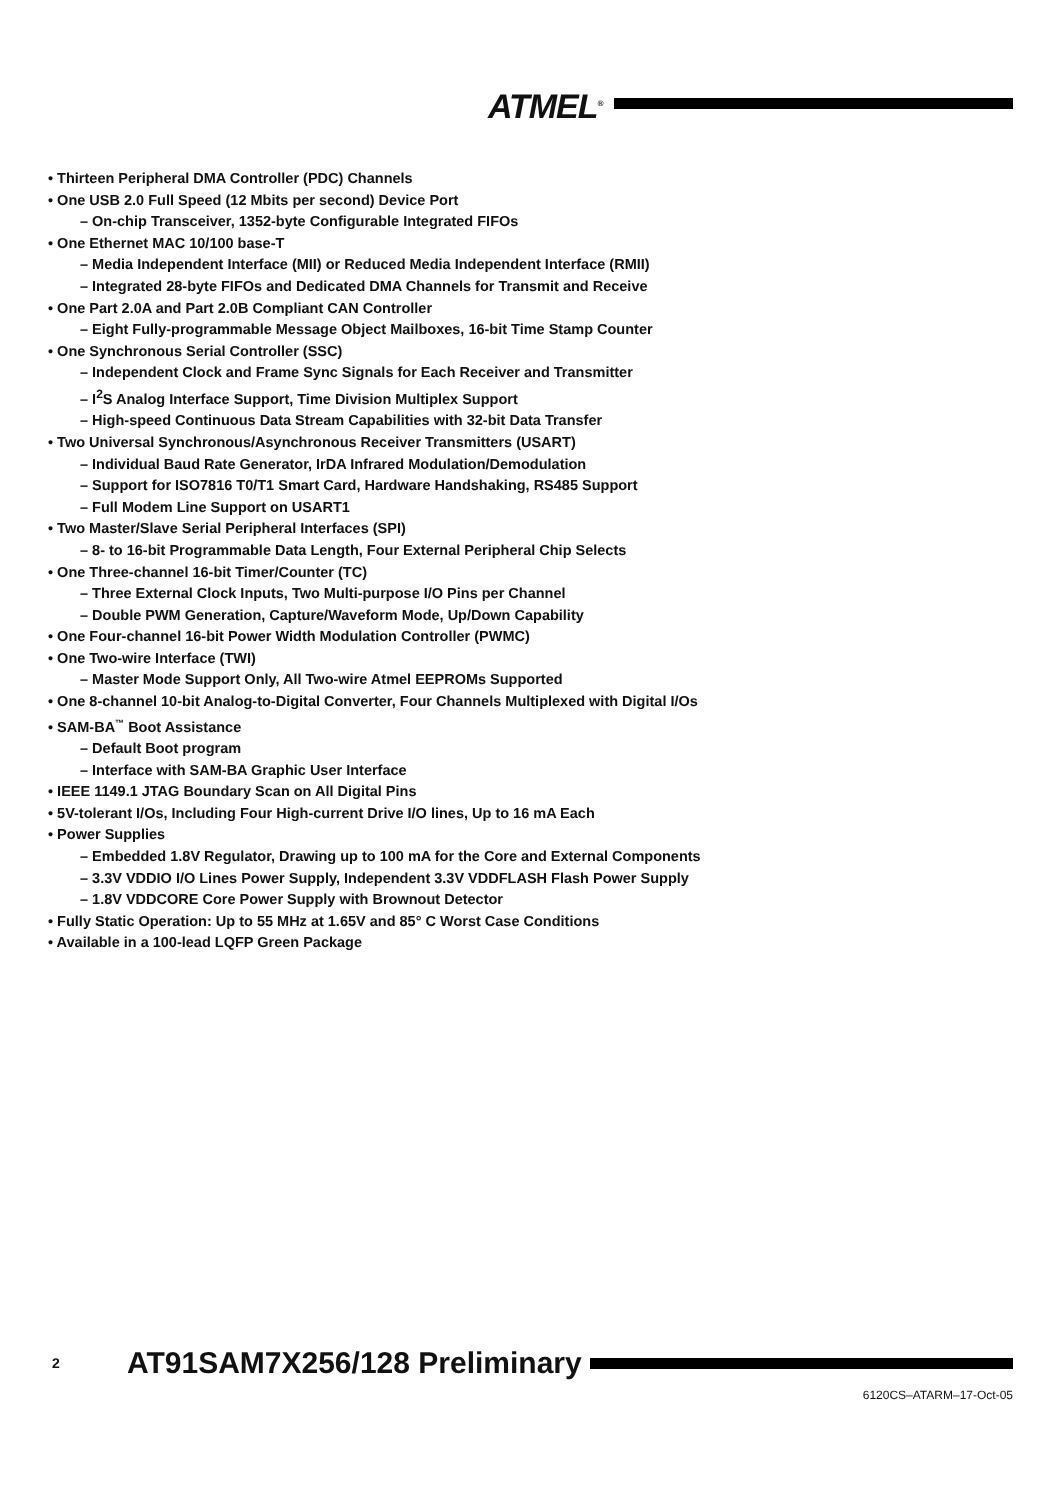ATMEL<sup>®</sup>
• Thirteen Peripheral DMA Controller (PDC) Channels
• One USB 2.0 Full Speed (12 Mbits per second) Device Port
– On-chip Transceiver, 1352-byte Configurable Integrated FIFOs
• One Ethernet MAC 10/100 base-T
– Media Independent Interface (MII) or Reduced Media Independent Interface (RMII)
– Integrated 28-byte FIFOs and Dedicated DMA Channels for Transmit and Receive
• One Part 2.0A and Part 2.0B Compliant CAN Controller
– Eight Fully-programmable Message Object Mailboxes, 16-bit Time Stamp Counter
• One Synchronous Serial Controller (SSC)
– Independent Clock and Frame Sync Signals for Each Receiver and Transmitter
– I<sup>2</sup>S Analog Interface Support, Time Division Multiplex Support
– High-speed Continuous Data Stream Capabilities with 32-bit Data Transfer
• Two Universal Synchronous/Asynchronous Receiver Transmitters (USART)
– Individual Baud Rate Generator, IrDA Infrared Modulation/Demodulation
– Support for ISO7816 T0/T1 Smart Card, Hardware Handshaking, RS485 Support
– Full Modem Line Support on USART1
• Two Master/Slave Serial Peripheral Interfaces (SPI)
– 8- to 16-bit Programmable Data Length, Four External Peripheral Chip Selects
• One Three-channel 16-bit Timer/Counter (TC)
– Three External Clock Inputs, Two Multi-purpose I/O Pins per Channel
– Double PWM Generation, Capture/Waveform Mode, Up/Down Capability
• One Four-channel 16-bit Power Width Modulation Controller (PWMC)
• One Two-wire Interface (TWI)
– Master Mode Support Only, All Two-wire Atmel EEPROMs Supported
• One 8-channel 10-bit Analog-to-Digital Converter, Four Channels Multiplexed with Digital I/Os
• SAM-BA<sup>™</sup> Boot Assistance
– Default Boot program
– Interface with SAM-BA Graphic User Interface
• IEEE 1149.1 JTAG Boundary Scan on All Digital Pins
• 5V-tolerant I/Os, Including Four High-current Drive I/O lines, Up to 16 mA Each
• Power Supplies
– Embedded 1.8V Regulator, Drawing up to 100 mA for the Core and External Components
– 3.3V VDDIO I/O Lines Power Supply, Independent 3.3V VDDFLASH Flash Power Supply
– 1.8V VDDCORE Core Power Supply with Brownout Detector
• Fully Static Operation: Up to 55 MHz at 1.65V and 85° C Worst Case Conditions
• Available in a 100-lead LQFP Green Package
2 AT91SAM7X256/128 Preliminary
6120CS–ATARM–17-Oct-05